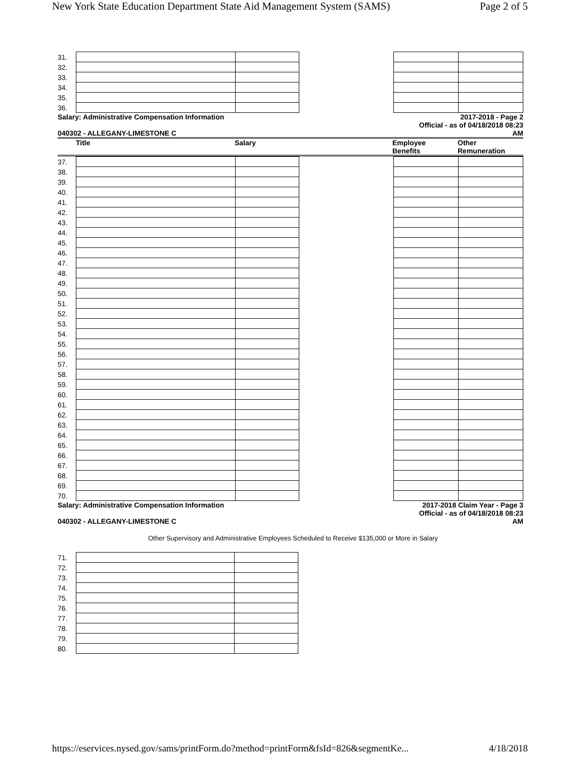New York State Education Department State Aid Management System (SAMS) Page 2 of 5
| 31. | | | | | |
| 32. | | | | | |
| 33. | | | | | |
| 34. | | | | | |
| 35. | | | | | |
| 36. | | | | | |
Salary: Administrative Compensation Information
040302 - ALLEGANY-LIMESTONE C
2017-2018 - Page 2
Official - as of 04/18/2018 08:23
AM
| | Title | Salary | Employee Benefits | Other Remuneration |
| --- | --- | --- | --- | --- |
| 37. | | | | | |
| 38. | | | | | |
| 39. | | | | | |
| 40. | | | | | |
| 41. | | | | | |
| 42. | | | | | |
| 43. | | | | | |
| 44. | | | | | |
| 45. | | | | | |
| 46. | | | | | |
| 47. | | | | | |
| 48. | | | | | |
| 49. | | | | | |
| 50. | | | | | |
| 51. | | | | | |
| 52. | | | | | |
| 53. | | | | | |
| 54. | | | | | |
| 55. | | | | | |
| 56. | | | | | |
| 57. | | | | | |
| 58. | | | | | |
| 59. | | | | | |
| 60. | | | | | |
| 61. | | | | | |
| 62. | | | | | |
| 63. | | | | | |
| 64. | | | | | |
| 65. | | | | | |
| 66. | | | | | |
| 67. | | | | | |
| 68. | | | | | |
| 69. | | | | | |
| 70. | | | | | |
Salary: Administrative Compensation Information
040302 - ALLEGANY-LIMESTONE C
2017-2018 Claim Year - Page 3
Official - as of 04/18/2018 08:23
AM
Other Supervisory and Administrative Employees Scheduled to Receive $135,000 or More in Salary
| 71. | | |
| 72. | | |
| 73. | | |
| 74. | | |
| 75. | | |
| 76. | | |
| 77. | | |
| 78. | | |
| 79. | | |
| 80. | | |
https://eservices.nysed.gov/sams/printForm.do?method=printForm&fsId=826&segmentKe... 4/18/2018